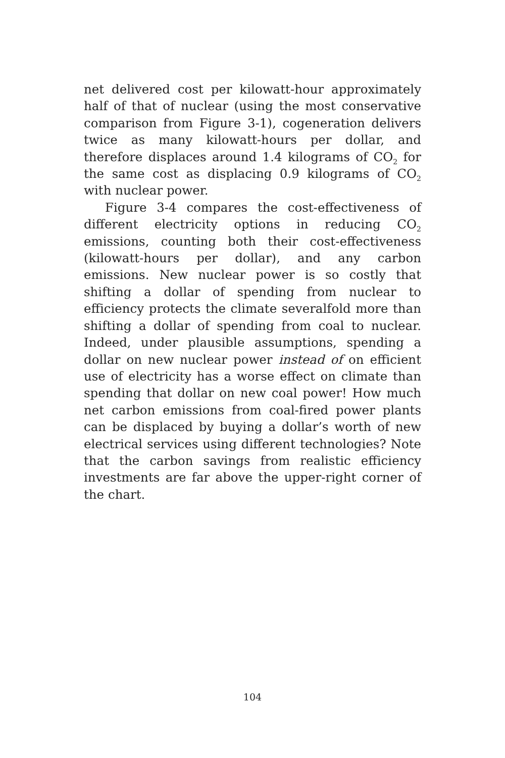net delivered cost per kilowatt-hour approximately half of that of nuclear (using the most conservative comparison from Figure 3-1), cogeneration delivers twice as many kilowatt-hours per dollar, and therefore displaces around 1.4 kilograms of CO<sub>2</sub> for the same cost as displacing 0.9 kilograms of CO<sub>2</sub> with nuclear power.
Figure 3-4 compares the cost-effectiveness of different electricity options in reducing CO<sub>2</sub> emissions, counting both their cost-effectiveness (kilowatt-hours per dollar), and any carbon emissions. New nuclear power is so costly that shifting a dollar of spending from nuclear to efficiency protects the climate severalfold more than shifting a dollar of spending from coal to nuclear. Indeed, under plausible assumptions, spending a dollar on new nuclear power instead of on efficient use of electricity has a worse effect on climate than spending that dollar on new coal power! How much net carbon emissions from coal-fired power plants can be displaced by buying a dollar’s worth of new electrical services using different technologies? Note that the carbon savings from realistic efficiency investments are far above the upper-right corner of the chart.
104